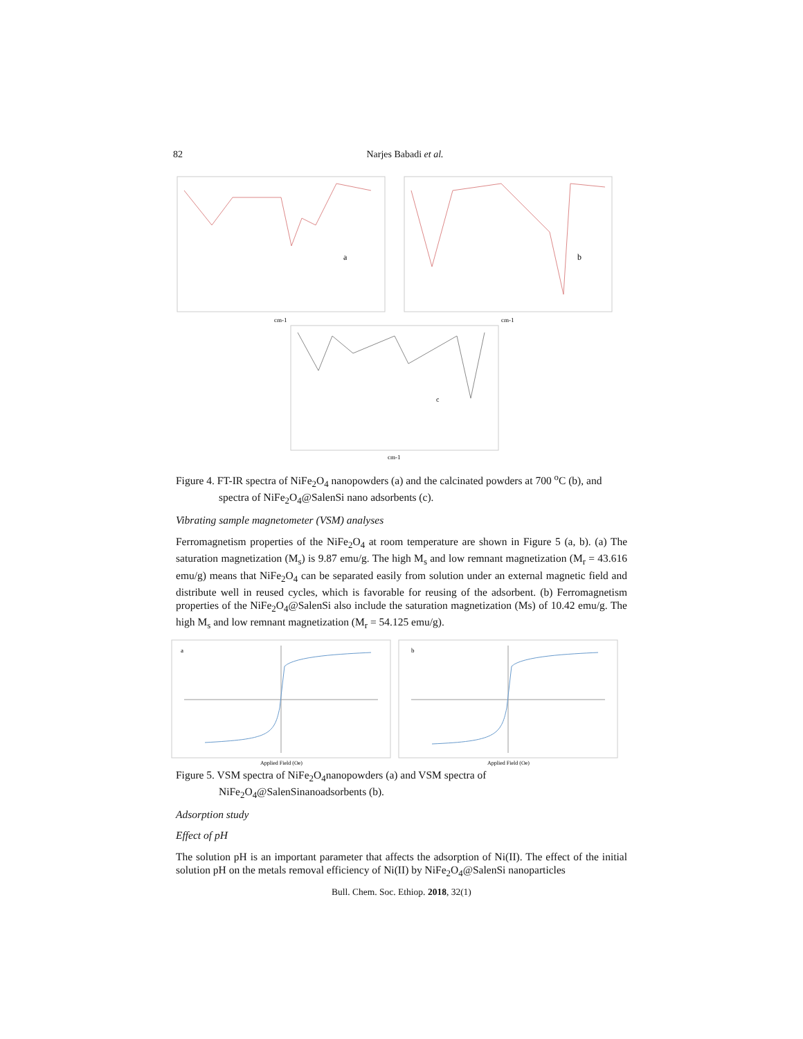82 Narjes Babadi et al.
a
cm-1
b
cm-1
c
cm-1
Figure 4. FT-IR spectra of NiFe<sub>2</sub>O<sub>4</sub> nanopowders (a) and the calcinated powders at 700 <sup>o</sup>C (b), and spectra of NiFe<sub>2</sub>O<sub>4</sub>@SalenSi nano adsorbents (c).
Vibrating sample magnetometer (VSM) analyses
Ferromagnetism properties of the NiFe<sub>2</sub>O<sub>4</sub> at room temperature are shown in Figure 5 (a, b). (a) The saturation magnetization (M<sub>s</sub>) is 9.87 emu/g. The high M<sub>s</sub> and low remnant magnetization (M<sub>r</sub> = 43.616 emu/g) means that NiFe<sub>2</sub>O<sub>4</sub> can be separated easily from solution under an external magnetic field and distribute well in reused cycles, which is favorable for reusing of the adsorbent. (b) Ferromagnetism properties of the NiFe<sub>2</sub>O<sub>4</sub>@SalenSi also include the saturation magnetization (Ms) of 10.42 emu/g. The high M<sub>s</sub> and low remnant magnetization (M<sub>r</sub> = 54.125 emu/g).
a
Applied Field (Oe)
b
Applied Field (Oe)
Figure 5. VSM spectra of NiFe<sub>2</sub>O<sub>4</sub>nanopowders (a) and VSM spectra of NiFe<sub>2</sub>O<sub>4</sub>@SalenSinanoadsorbents (b).
Adsorption study
Effect of pH
The solution pH is an important parameter that affects the adsorption of Ni(II). The effect of the initial solution pH on the metals removal efficiency of Ni(II) by NiFe<sub>2</sub>O<sub>4</sub>@SalenSi nanoparticles
Bull. Chem. Soc. Ethiop. 2018, 32(1)